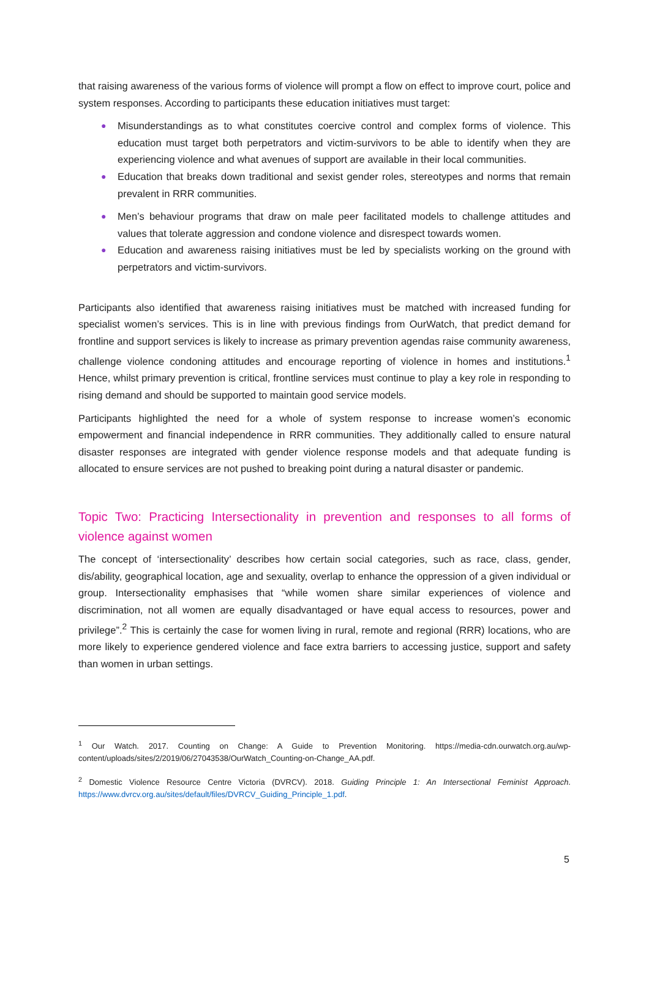that raising awareness of the various forms of violence will prompt a flow on effect to improve court, police and system responses. According to participants these education initiatives must target:
● Misunderstandings as to what constitutes coercive control and complex forms of violence. This education must target both perpetrators and victim-survivors to be able to identify when they are experiencing violence and what avenues of support are available in their local communities.
● Education that breaks down traditional and sexist gender roles, stereotypes and norms that remain prevalent in RRR communities.
● Men’s behaviour programs that draw on male peer facilitated models to challenge attitudes and values that tolerate aggression and condone violence and disrespect towards women.
● Education and awareness raising initiatives must be led by specialists working on the ground with perpetrators and victim-survivors.
Participants also identified that awareness raising initiatives must be matched with increased funding for specialist women’s services. This is in line with previous findings from OurWatch, that predict demand for frontline and support services is likely to increase as primary prevention agendas raise community awareness, challenge violence condoning attitudes and encourage reporting of violence in homes and institutions.<sup>1</sup> Hence, whilst primary prevention is critical, frontline services must continue to play a key role in responding to rising demand and should be supported to maintain good service models.
Participants highlighted the need for a whole of system response to increase women’s economic empowerment and financial independence in RRR communities. They additionally called to ensure natural disaster responses are integrated with gender violence response models and that adequate funding is allocated to ensure services are not pushed to breaking point during a natural disaster or pandemic.
Topic Two: Practicing Intersectionality in prevention and responses to all forms of violence against women
The concept of ‘intersectionality’ describes how certain social categories, such as race, class, gender, dis/ability, geographical location, age and sexuality, overlap to enhance the oppression of a given individual or group. Intersectionality emphasises that “while women share similar experiences of violence and discrimination, not all women are equally disadvantaged or have equal access to resources, power and privilege”.<sup>2</sup> This is certainly the case for women living in rural, remote and regional (RRR) locations, who are more likely to experience gendered violence and face extra barriers to accessing justice, support and safety than women in urban settings.
<sup>1</sup> Our Watch. 2017. Counting on Change: A Guide to Prevention Monitoring. https://media-cdn.ourwatch.org.au/wp-content/uploads/sites/2/2019/06/27043538/OurWatch_Counting-on-Change_AA.pdf.
<sup>2</sup> Domestic Violence Resource Centre Victoria (DVRCV). 2018. Guiding Principle 1: An Intersectional Feminist Approach. https://www.dvrcv.org.au/sites/default/files/DVRCV_Guiding_Principle_1.pdf.
5